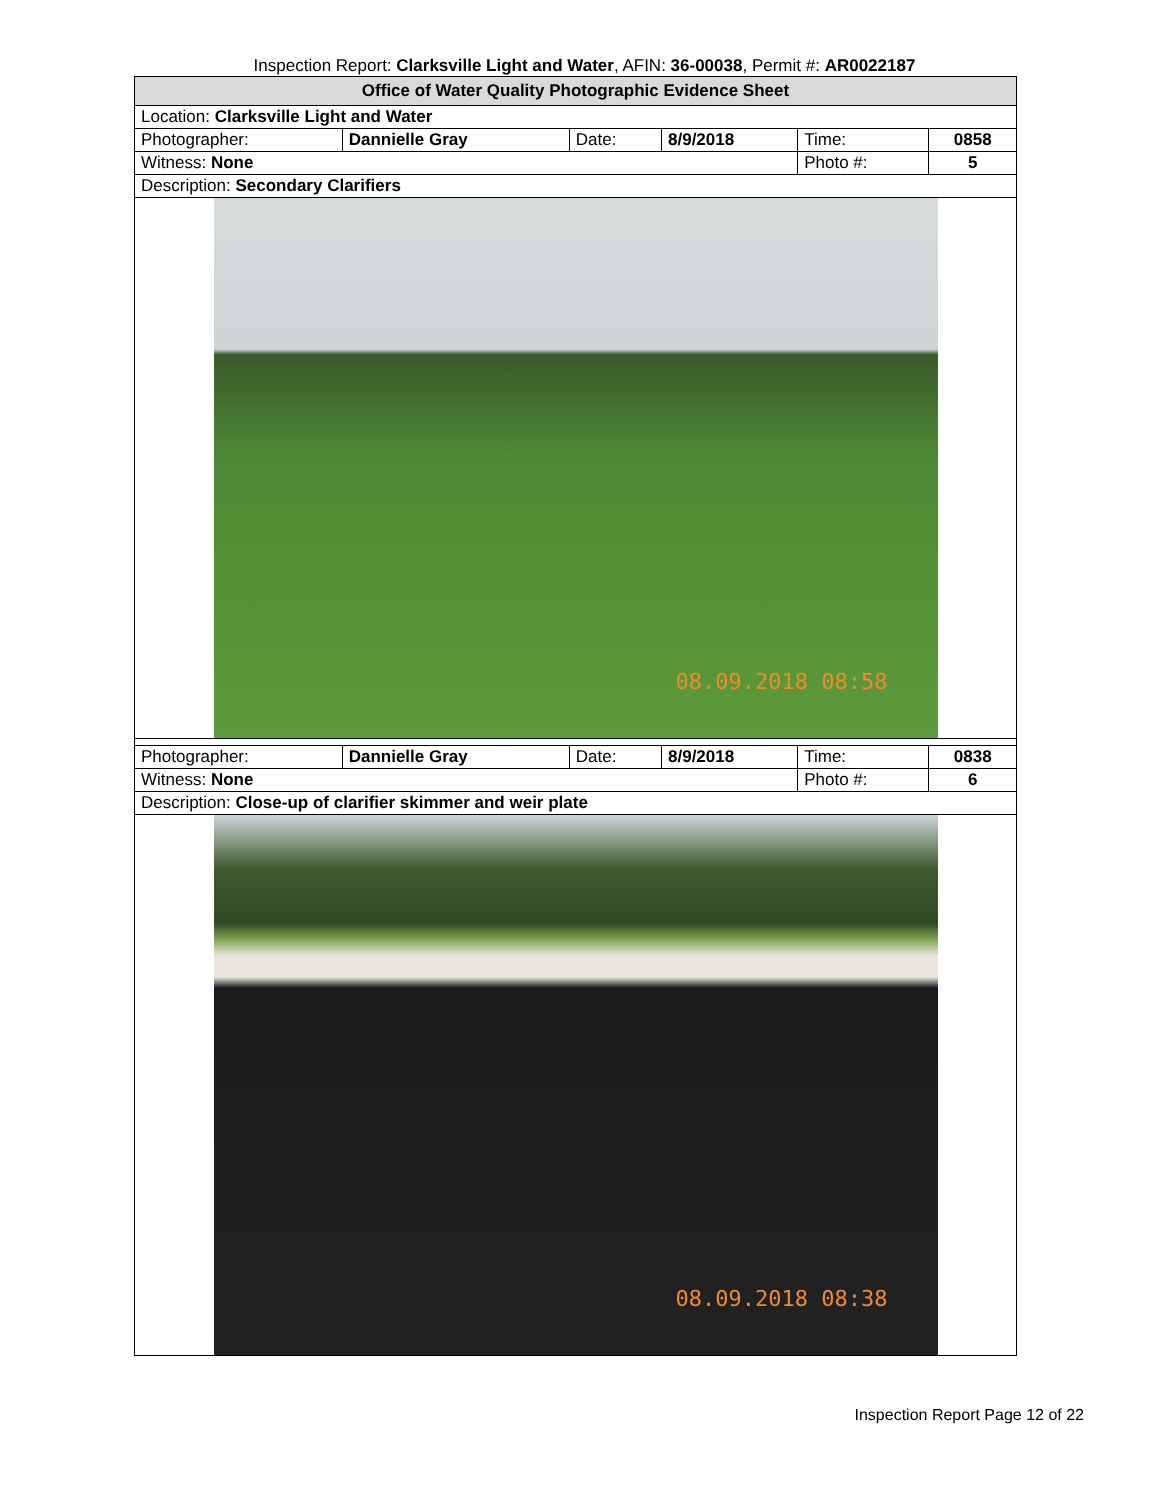Inspection Report: Clarksville Light and Water, AFIN: 36-00038, Permit #: AR0022187
| Office of Water Quality Photographic Evidence Sheet | | | | | |
| Location: Clarksville Light and Water | | | | | |
| Photographer: | Dannielle Gray | Date: | 8/9/2018 | Time: | 0858 |
| Witness: None | | | | Photo #: | 5 |
| Description: Secondary Clarifiers | | | | | |
| 08.09.2018 08:58 | | | | | |
| Photographer: | Dannielle Gray | Date: | 8/9/2018 | Time: | 0838 |
| Witness: None | | | | Photo #: | 6 |
| Description: Close-up of clarifier skimmer and weir plate | | | | | |
| 08.09.2018 08:38 | | | | | |
Inspection Report Page 12 of 22